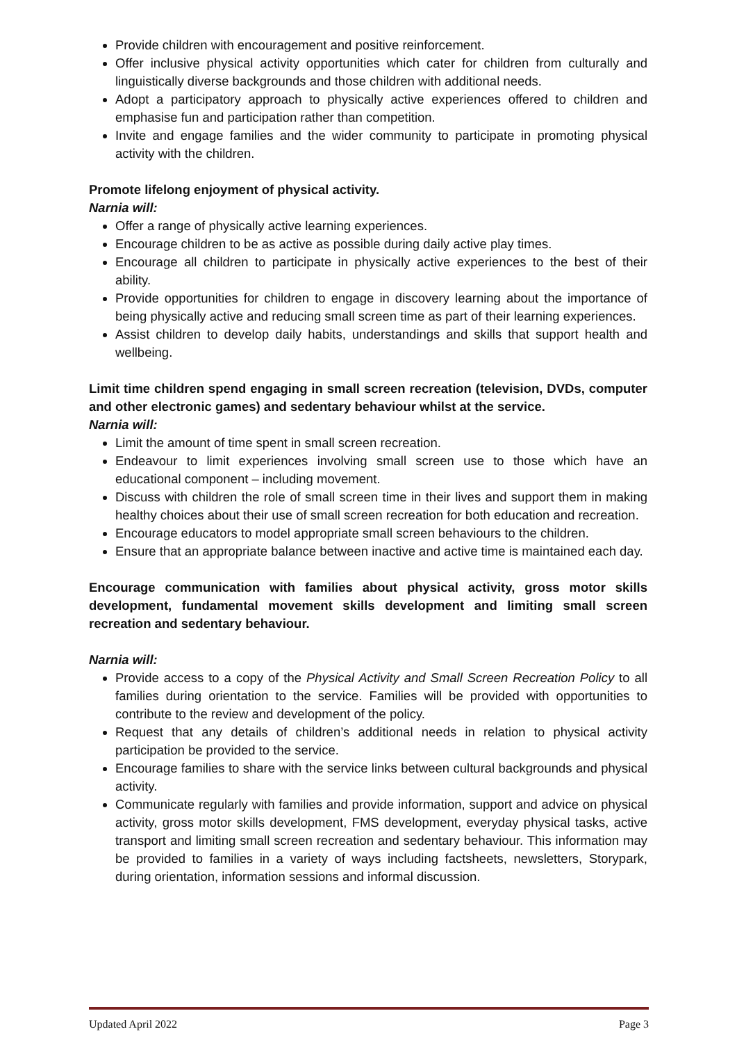Provide children with encouragement and positive reinforcement.
Offer inclusive physical activity opportunities which cater for children from culturally and linguistically diverse backgrounds and those children with additional needs.
Adopt a participatory approach to physically active experiences offered to children and emphasise fun and participation rather than competition.
Invite and engage families and the wider community to participate in promoting physical activity with the children.
Promote lifelong enjoyment of physical activity.
Narnia will:
Offer a range of physically active learning experiences.
Encourage children to be as active as possible during daily active play times.
Encourage all children to participate in physically active experiences to the best of their ability.
Provide opportunities for children to engage in discovery learning about the importance of being physically active and reducing small screen time as part of their learning experiences.
Assist children to develop daily habits, understandings and skills that support health and wellbeing.
Limit time children spend engaging in small screen recreation (television, DVDs, computer and other electronic games) and sedentary behaviour whilst at the service.
Narnia will:
Limit the amount of time spent in small screen recreation.
Endeavour to limit experiences involving small screen use to those which have an educational component – including movement.
Discuss with children the role of small screen time in their lives and support them in making healthy choices about their use of small screen recreation for both education and recreation.
Encourage educators to model appropriate small screen behaviours to the children.
Ensure that an appropriate balance between inactive and active time is maintained each day.
Encourage communication with families about physical activity, gross motor skills development, fundamental movement skills development and limiting small screen recreation and sedentary behaviour.
Narnia will:
Provide access to a copy of the Physical Activity and Small Screen Recreation Policy to all families during orientation to the service. Families will be provided with opportunities to contribute to the review and development of the policy.
Request that any details of children’s additional needs in relation to physical activity participation be provided to the service.
Encourage families to share with the service links between cultural backgrounds and physical activity.
Communicate regularly with families and provide information, support and advice on physical activity, gross motor skills development, FMS development, everyday physical tasks, active transport and limiting small screen recreation and sedentary behaviour. This information may be provided to families in a variety of ways including factsheets, newsletters, Storypark, during orientation, information sessions and informal discussion.
Updated April 2022 Page 3